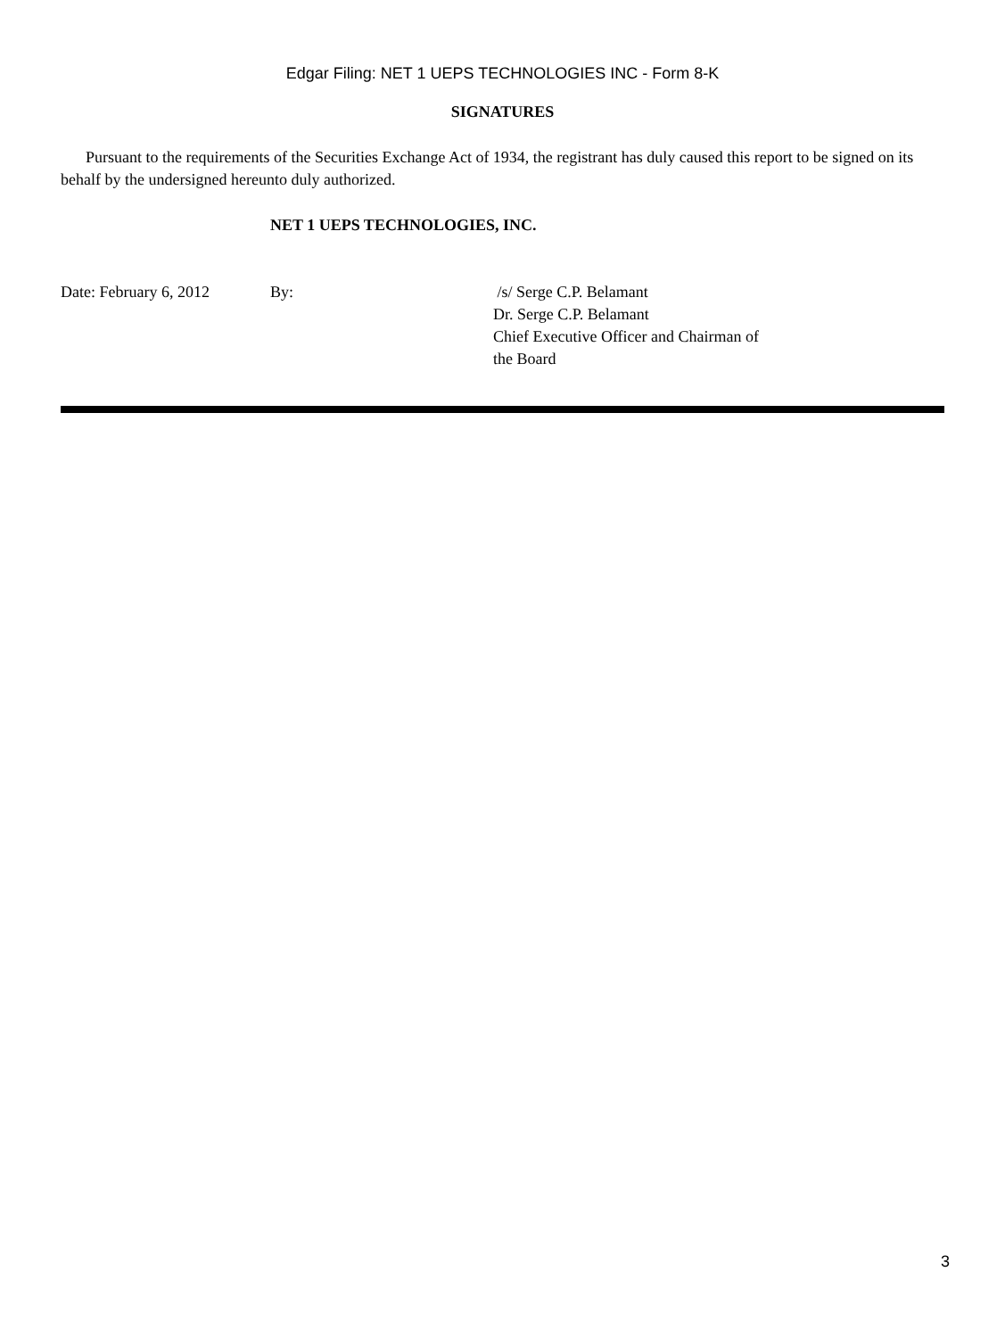Edgar Filing: NET 1 UEPS TECHNOLOGIES INC - Form 8-K
SIGNATURES
Pursuant to the requirements of the Securities Exchange Act of 1934, the registrant has duly caused this report to be signed on its behalf by the undersigned hereunto duly authorized.
NET 1 UEPS TECHNOLOGIES, INC.
Date: February 6, 2012
By: /s/ Serge C.P. Belamant
Dr. Serge C.P. Belamant
Chief Executive Officer and Chairman of
the Board
3